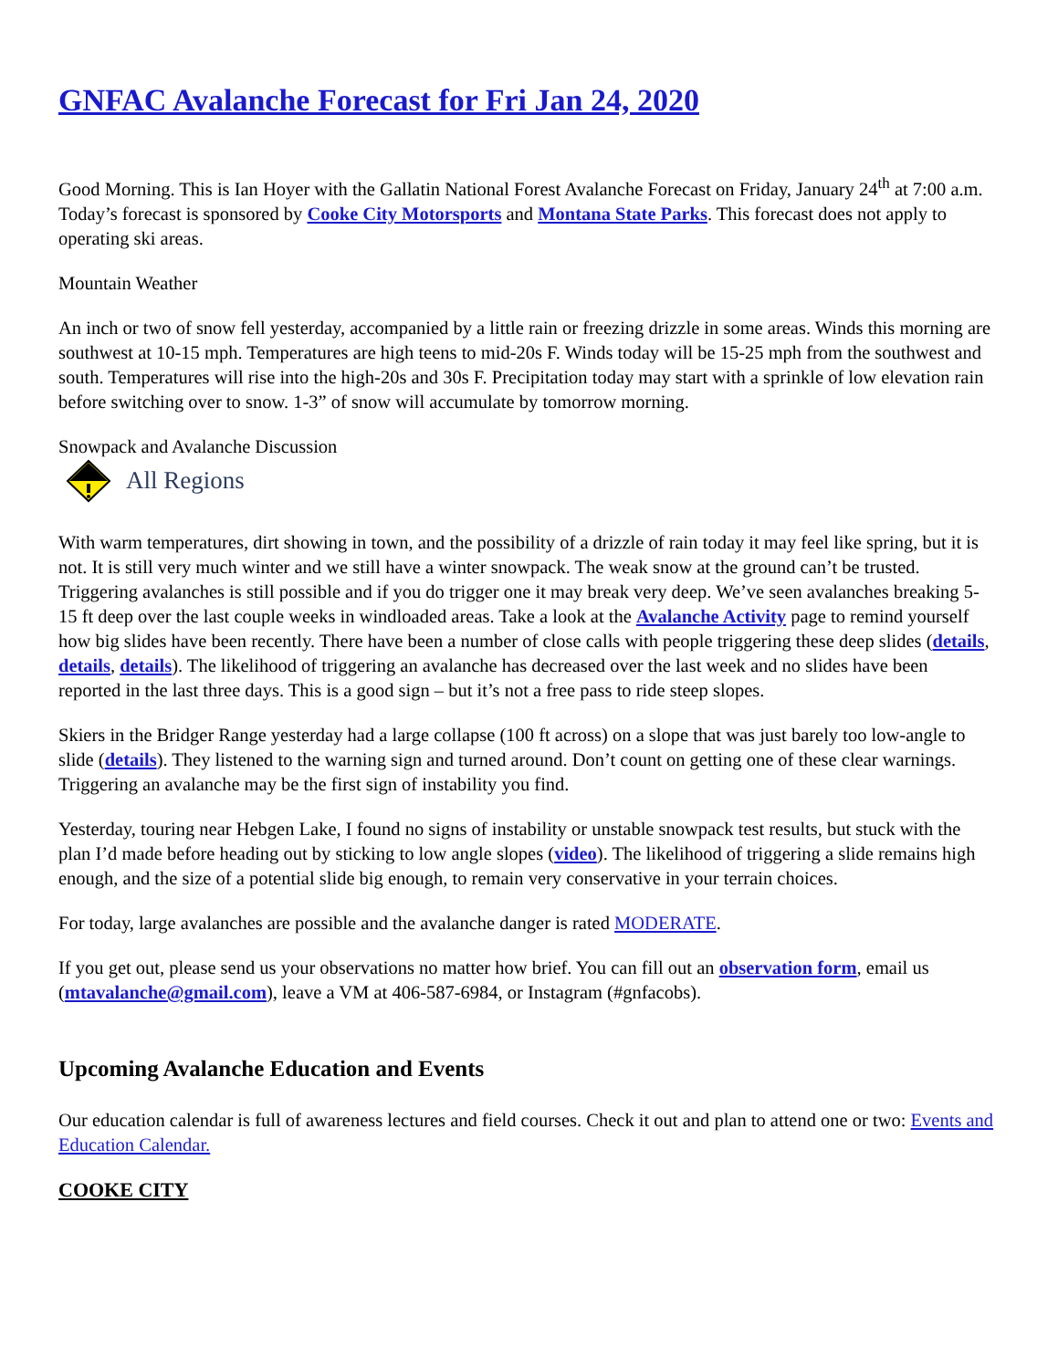GNFAC Avalanche Forecast for Fri Jan 24, 2020
Good Morning. This is Ian Hoyer with the Gallatin National Forest Avalanche Forecast on Friday, January 24<sup>th</sup> at 7:00 a.m. Today’s forecast is sponsored by Cooke City Motorsports and Montana State Parks. This forecast does not apply to operating ski areas.
Mountain Weather
An inch or two of snow fell yesterday, accompanied by a little rain or freezing drizzle in some areas. Winds this morning are southwest at 10-15 mph. Temperatures are high teens to mid-20s F. Winds today will be 15-25 mph from the southwest and south. Temperatures will rise into the high-20s and 30s F. Precipitation today may start with a sprinkle of low elevation rain before switching over to snow. 1-3” of snow will accumulate by tomorrow morning.
Snowpack and Avalanche Discussion
All Regions
With warm temperatures, dirt showing in town, and the possibility of a drizzle of rain today it may feel like spring, but it is not. It is still very much winter and we still have a winter snowpack. The weak snow at the ground can’t be trusted. Triggering avalanches is still possible and if you do trigger one it may break very deep. We’ve seen avalanches breaking 5-15 ft deep over the last couple weeks in windloaded areas. Take a look at the Avalanche Activity page to remind yourself how big slides have been recently. There have been a number of close calls with people triggering these deep slides (details, details, details). The likelihood of triggering an avalanche has decreased over the last week and no slides have been reported in the last three days. This is a good sign – but it’s not a free pass to ride steep slopes.
Skiers in the Bridger Range yesterday had a large collapse (100 ft across) on a slope that was just barely too low-angle to slide (details). They listened to the warning sign and turned around. Don’t count on getting one of these clear warnings. Triggering an avalanche may be the first sign of instability you find.
Yesterday, touring near Hebgen Lake, I found no signs of instability or unstable snowpack test results, but stuck with the plan I’d made before heading out by sticking to low angle slopes (video). The likelihood of triggering a slide remains high enough, and the size of a potential slide big enough, to remain very conservative in your terrain choices.
For today, large avalanches are possible and the avalanche danger is rated MODERATE.
If you get out, please send us your observations no matter how brief. You can fill out an observation form, email us (mtavalanche@gmail.com), leave a VM at 406-587-6984, or Instagram (#gnfacobs).
Upcoming Avalanche Education and Events
Our education calendar is full of awareness lectures and field courses. Check it out and plan to attend one or two: Events and Education Calendar.
COOKE CITY